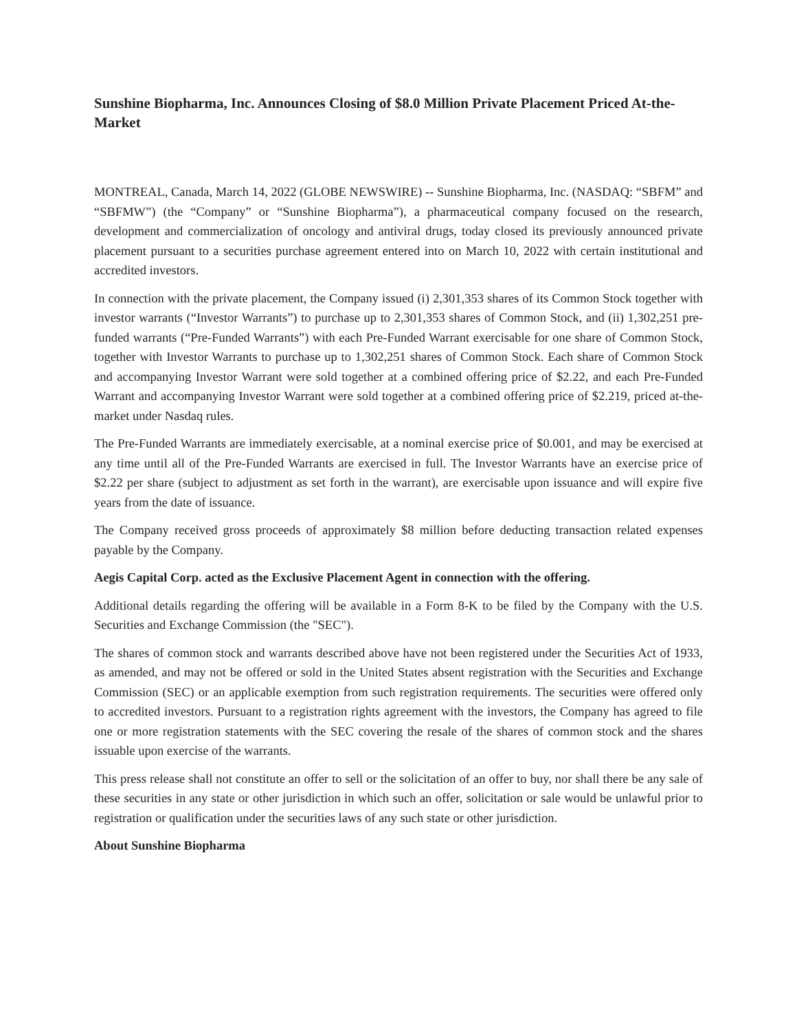Sunshine Biopharma, Inc. Announces Closing of $8.0 Million Private Placement Priced At-the-Market
MONTREAL, Canada, March 14, 2022 (GLOBE NEWSWIRE) -- Sunshine Biopharma, Inc. (NASDAQ: “SBFM” and “SBFMW”) (the “Company” or “Sunshine Biopharma”), a pharmaceutical company focused on the research, development and commercialization of oncology and antiviral drugs, today closed its previously announced private placement pursuant to a securities purchase agreement entered into on March 10, 2022 with certain institutional and accredited investors.
In connection with the private placement, the Company issued (i) 2,301,353 shares of its Common Stock together with investor warrants (“Investor Warrants”) to purchase up to 2,301,353 shares of Common Stock, and (ii) 1,302,251 pre-funded warrants (“Pre-Funded Warrants”) with each Pre-Funded Warrant exercisable for one share of Common Stock, together with Investor Warrants to purchase up to 1,302,251 shares of Common Stock. Each share of Common Stock and accompanying Investor Warrant were sold together at a combined offering price of $2.22, and each Pre-Funded Warrant and accompanying Investor Warrant were sold together at a combined offering price of $2.219, priced at-the-market under Nasdaq rules.
The Pre-Funded Warrants are immediately exercisable, at a nominal exercise price of $0.001, and may be exercised at any time until all of the Pre-Funded Warrants are exercised in full. The Investor Warrants have an exercise price of $2.22 per share (subject to adjustment as set forth in the warrant), are exercisable upon issuance and will expire five years from the date of issuance.
The Company received gross proceeds of approximately $8 million before deducting transaction related expenses payable by the Company.
Aegis Capital Corp. acted as the Exclusive Placement Agent in connection with the offering.
Additional details regarding the offering will be available in a Form 8-K to be filed by the Company with the U.S. Securities and Exchange Commission (the "SEC").
The shares of common stock and warrants described above have not been registered under the Securities Act of 1933, as amended, and may not be offered or sold in the United States absent registration with the Securities and Exchange Commission (SEC) or an applicable exemption from such registration requirements. The securities were offered only to accredited investors. Pursuant to a registration rights agreement with the investors, the Company has agreed to file one or more registration statements with the SEC covering the resale of the shares of common stock and the shares issuable upon exercise of the warrants.
This press release shall not constitute an offer to sell or the solicitation of an offer to buy, nor shall there be any sale of these securities in any state or other jurisdiction in which such an offer, solicitation or sale would be unlawful prior to registration or qualification under the securities laws of any such state or other jurisdiction.
About Sunshine Biopharma